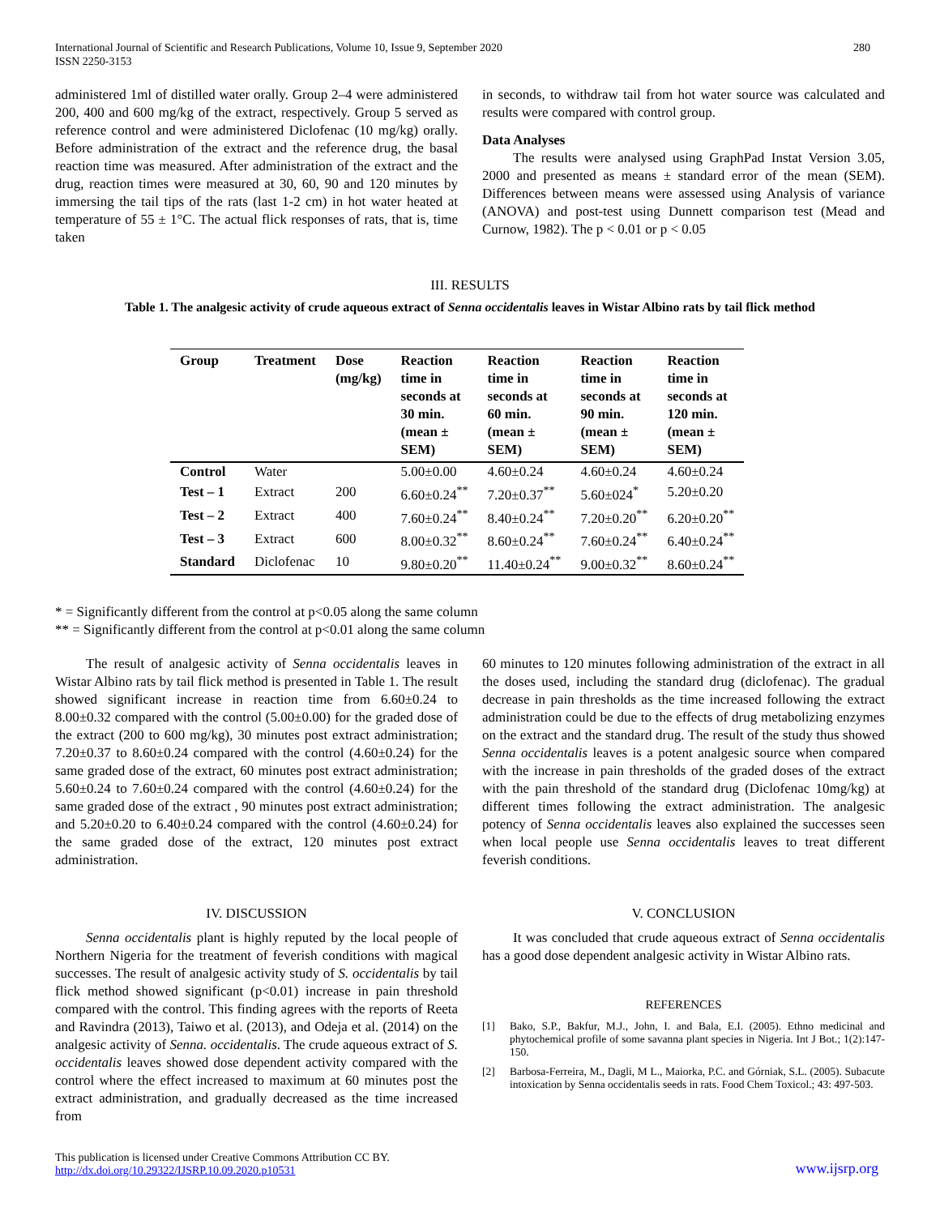International Journal of Scientific and Research Publications, Volume 10, Issue 9, September 2020
ISSN 2250-3153
280
administered 1ml of distilled water orally. Group 2–4 were administered 200, 400 and 600 mg/kg of the extract, respectively. Group 5 served as reference control and were administered Diclofenac (10 mg/kg) orally. Before administration of the extract and the reference drug, the basal reaction time was measured. After administration of the extract and the drug, reaction times were measured at 30, 60, 90 and 120 minutes by immersing the tail tips of the rats (last 1-2 cm) in hot water heated at temperature of 55 ± 1°C. The actual flick responses of rats, that is, time taken
in seconds, to withdraw tail from hot water source was calculated and results were compared with control group.
Data Analyses
The results were analysed using GraphPad Instat Version 3.05, 2000 and presented as means ± standard error of the mean (SEM). Differences between means were assessed using Analysis of variance (ANOVA) and post-test using Dunnett comparison test (Mead and Curnow, 1982). The p < 0.01 or p < 0.05
III. RESULTS
Table 1. The analgesic activity of crude aqueous extract of Senna occidentalis leaves in Wistar Albino rats by tail flick method
| Group | Treatment | Dose (mg/kg) | Reaction time in seconds at 30 min. (mean ± SEM) | Reaction time in seconds at 60 min. (mean ± SEM) | Reaction time in seconds at 90 min. (mean ± SEM) | Reaction time in seconds at 120 min. (mean ± SEM) |
| --- | --- | --- | --- | --- | --- | --- |
| Control | Water | | 5.00±0.00 | 4.60±0.24 | 4.60±0.24 | 4.60±0.24 |
| Test – 1 | Extract | 200 | 6.60±0.24<sup>**</sup> | 7.20±0.37<sup>**</sup> | 5.60±024<sup>*</sup> | 5.20±0.20 |
| Test – 2 | Extract | 400 | 7.60±0.24<sup>**</sup> | 8.40±0.24<sup>**</sup> | 7.20±0.20<sup>**</sup> | 6.20±0.20<sup>**</sup> |
| Test – 3 | Extract | 600 | 8.00±0.32<sup>**</sup> | 8.60±0.24<sup>**</sup> | 7.60±0.24<sup>**</sup> | 6.40±0.24<sup>**</sup> |
| Standard | Diclofenac | 10 | 9.80±0.20<sup>**</sup> | 11.40±0.24<sup>**</sup> | 9.00±0.32<sup>**</sup> | 8.60±0.24<sup>**</sup> |
* = Significantly different from the control at p<0.05 along the same column
** = Significantly different from the control at p<0.01 along the same column
The result of analgesic activity of Senna occidentalis leaves in Wistar Albino rats by tail flick method is presented in Table 1. The result showed significant increase in reaction time from 6.60±0.24 to 8.00±0.32 compared with the control (5.00±0.00) for the graded dose of the extract (200 to 600 mg/kg), 30 minutes post extract administration; 7.20±0.37 to 8.60±0.24 compared with the control (4.60±0.24) for the same graded dose of the extract, 60 minutes post extract administration; 5.60±0.24 to 7.60±0.24 compared with the control (4.60±0.24) for the same graded dose of the extract , 90 minutes post extract administration; and 5.20±0.20 to 6.40±0.24 compared with the control (4.60±0.24) for the same graded dose of the extract, 120 minutes post extract administration.
IV. DISCUSSION
Senna occidentalis plant is highly reputed by the local people of Northern Nigeria for the treatment of feverish conditions with magical successes. The result of analgesic activity study of S. occidentalis by tail flick method showed significant (p<0.01) increase in pain threshold compared with the control. This finding agrees with the reports of Reeta and Ravindra (2013), Taiwo et al. (2013), and Odeja et al. (2014) on the analgesic activity of Senna. occidentalis. The crude aqueous extract of S. occidentalis leaves showed dose dependent activity compared with the control where the effect increased to maximum at 60 minutes post the extract administration, and gradually decreased as the time increased from
60 minutes to 120 minutes following administration of the extract in all the doses used, including the standard drug (diclofenac). The gradual decrease in pain thresholds as the time increased following the extract administration could be due to the effects of drug metabolizing enzymes on the extract and the standard drug. The result of the study thus showed Senna occidentalis leaves is a potent analgesic source when compared with the increase in pain thresholds of the graded doses of the extract with the pain threshold of the standard drug (Diclofenac 10mg/kg) at different times following the extract administration. The analgesic potency of Senna occidentalis leaves also explained the successes seen when local people use Senna occidentalis leaves to treat different feverish conditions.
V. CONCLUSION
It was concluded that crude aqueous extract of Senna occidentalis has a good dose dependent analgesic activity in Wistar Albino rats.
REFERENCES
[1] Bako, S.P., Bakfur, M.J., John, I. and Bala, E.I. (2005). Ethno medicinal and phytochemical profile of some savanna plant species in Nigeria. Int J Bot.; 1(2):147-150.
[2] Barbosa-Ferreira, M., Dagli, M L., Maiorka, P.C. and Górniak, S.L. (2005). Subacute intoxication by Senna occidentalis seeds in rats. Food Chem Toxicol.; 43: 497-503.
This publication is licensed under Creative Commons Attribution CC BY.
http://dx.doi.org/10.29322/IJSRP.10.09.2020.p10531
www.ijsrp.org